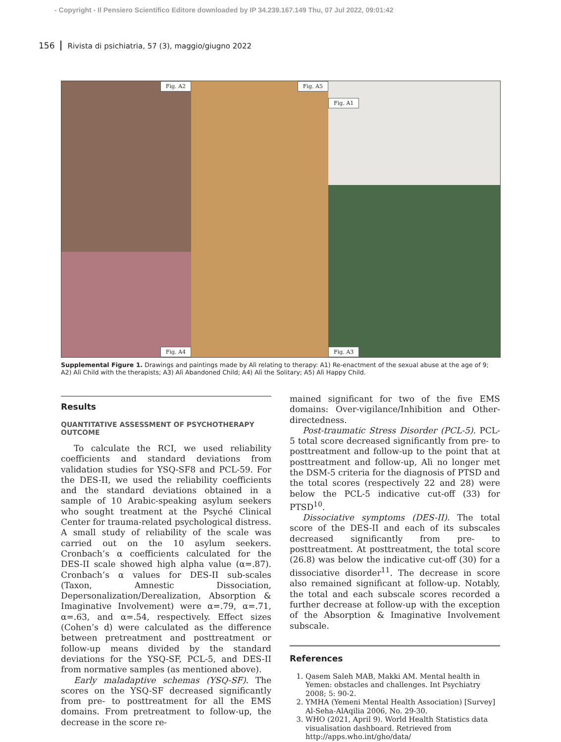- Copyright - Il Pensiero Scientifico Editore downloaded by IP 34.239.167.149 Thu, 07 Jul 2022, 09:01:42
156 Rivista di psichiatria, 57 (3), maggio/giugno 2022
Fig. A1
Fig. A2
Fig. A5
Fig. A3
Fig. A4
Supplemental Figure 1. Drawings and paintings made by Alì relating to therapy: A1) Re-enactment of the sexual abuse at the age of 9; A2) Alì Child with the therapists; A3) Alì Abandoned Child; A4) Alì the Solitary; A5) Alì Happy Child.
Results
QUANTITATIVE ASSESSMENT OF PSYCHOTHERAPY OUTCOME
To calculate the RCI, we used reliability coefficients and standard deviations from validation studies for YSQ-SF8 and PCL-59. For the DES-II, we used the reliability coefficients and the standard deviations obtained in a sample of 10 Arabic-speaking asylum seekers who sought treatment at the Psyché Clinical Center for trauma-related psychological distress. A small study of reliability of the scale was carried out on the 10 asylum seekers. Cronbach’s α coefficients calculated for the DES-II scale showed high alpha value (α=.87). Cronbach’s α values for DES-II sub-scales (Taxon, Amnestic Dissociation, Depersonalization/Derealization, Absorption & Imaginative Involvement) were α=.79, α=.71, α=.63, and α=.54, respectively. Effect sizes (Cohen’s d) were calculated as the difference between pretreatment and posttreatment or follow-up means divided by the standard deviations for the YSQ-SF, PCL-5, and DES-II from normative samples (as mentioned above).
Early maladaptive schemas (YSQ-SF). The scores on the YSQ-SF decreased significantly from pre- to posttreatment for all the EMS domains. From pretreatment to follow-up, the decrease in the score re-
mained significant for two of the five EMS domains: Over-vigilance/Inhibition and Other-directedness.
Post-traumatic Stress Disorder (PCL-5). PCL-5 total score decreased significantly from pre- to posttreatment and follow-up to the point that at posttreatment and follow-up, Alì no longer met the DSM-5 criteria for the diagnosis of PTSD and the total scores (respectively 22 and 28) were below the PCL-5 indicative cut-off (33) for PTSD<sup>10</sup>.
Dissociative symptoms (DES-II). The total score of the DES-II and each of its subscales decreased significantly from pre- to posttreatment. At posttreatment, the total score (26.8) was below the indicative cut-off (30) for a dissociative disorder<sup>11</sup>. The decrease in score also remained significant at follow-up. Notably, the total and each subscale scores recorded a further decrease at follow-up with the exception of the Absorption & Imaginative Involvement subscale.
References
1. Qasem Saleh MAB, Makki AM. Mental health in Yemen: obstacles and challenges. Int Psychiatry 2008; 5: 90-2.
2. YMHA (Yemeni Mental Health Association) [Survey] Al-Seha-AlAqilia 2006, No. 29-30.
3. WHO (2021, April 9). World Health Statistics data visualisation dashboard. Retrieved from http://apps.who.int/gho/data/